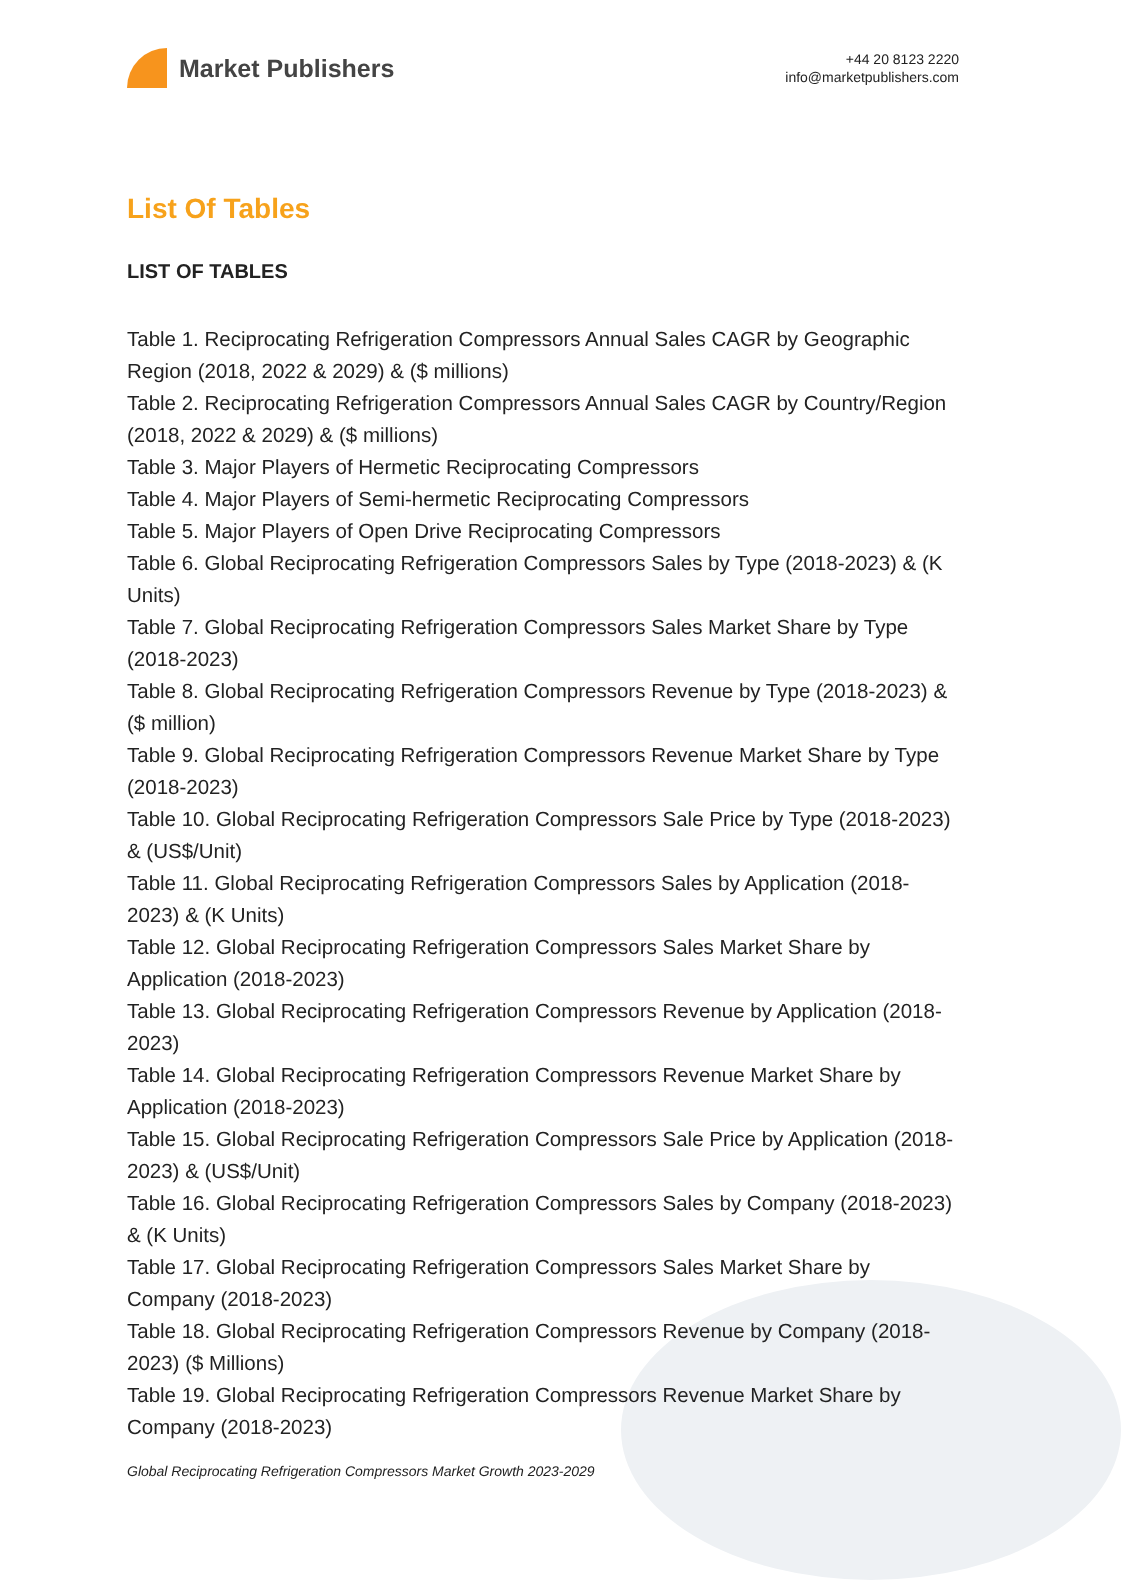Market Publishers
+44 20 8123 2220
info@marketpublishers.com
List Of Tables
LIST OF TABLES
Table 1. Reciprocating Refrigeration Compressors Annual Sales CAGR by Geographic Region (2018, 2022 & 2029) & ($ millions)
Table 2. Reciprocating Refrigeration Compressors Annual Sales CAGR by Country/Region (2018, 2022 & 2029) & ($ millions)
Table 3. Major Players of Hermetic Reciprocating Compressors
Table 4. Major Players of Semi-hermetic Reciprocating Compressors
Table 5. Major Players of Open Drive Reciprocating Compressors
Table 6. Global Reciprocating Refrigeration Compressors Sales by Type (2018-2023) & (K Units)
Table 7. Global Reciprocating Refrigeration Compressors Sales Market Share by Type (2018-2023)
Table 8. Global Reciprocating Refrigeration Compressors Revenue by Type (2018-2023) & ($ million)
Table 9. Global Reciprocating Refrigeration Compressors Revenue Market Share by Type (2018-2023)
Table 10. Global Reciprocating Refrigeration Compressors Sale Price by Type (2018-2023) & (US$/Unit)
Table 11. Global Reciprocating Refrigeration Compressors Sales by Application (2018-2023) & (K Units)
Table 12. Global Reciprocating Refrigeration Compressors Sales Market Share by Application (2018-2023)
Table 13. Global Reciprocating Refrigeration Compressors Revenue by Application (2018-2023)
Table 14. Global Reciprocating Refrigeration Compressors Revenue Market Share by Application (2018-2023)
Table 15. Global Reciprocating Refrigeration Compressors Sale Price by Application (2018-2023) & (US$/Unit)
Table 16. Global Reciprocating Refrigeration Compressors Sales by Company (2018-2023) & (K Units)
Table 17. Global Reciprocating Refrigeration Compressors Sales Market Share by Company (2018-2023)
Table 18. Global Reciprocating Refrigeration Compressors Revenue by Company (2018-2023) ($ Millions)
Table 19. Global Reciprocating Refrigeration Compressors Revenue Market Share by Company (2018-2023)
Global Reciprocating Refrigeration Compressors Market Growth 2023-2029